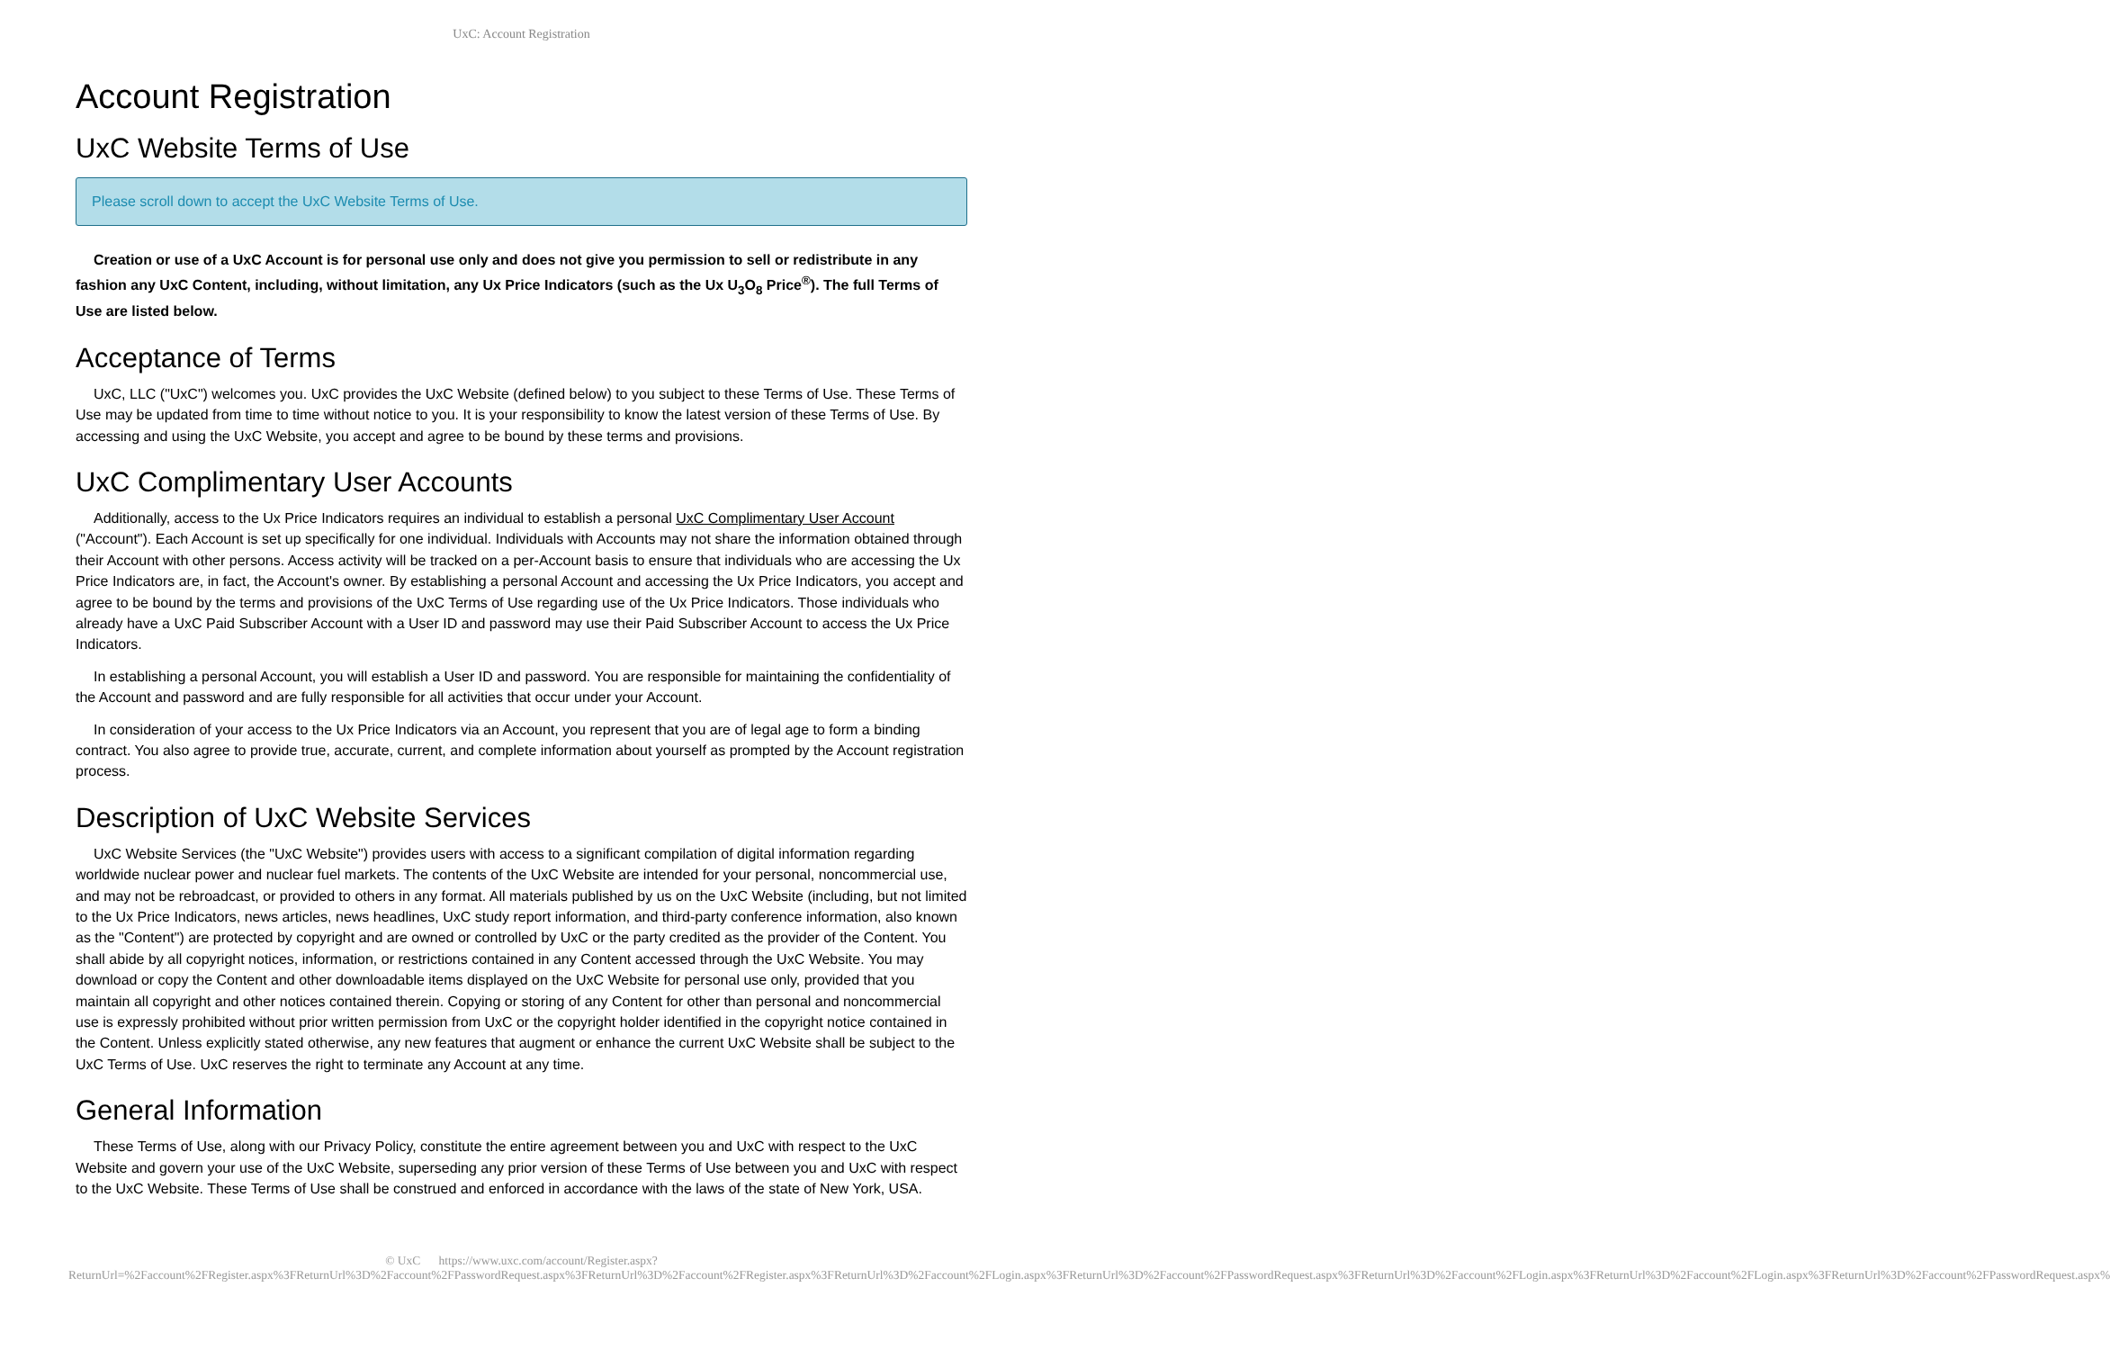UxC: Account Registration
Account Registration
UxC Website Terms of Use
Please scroll down to accept the UxC Website Terms of Use.
Creation or use of a UxC Account is for personal use only and does not give you permission to sell or redistribute in any fashion any UxC Content, including, without limitation, any Ux Price Indicators (such as the Ux U<sub>3</sub>O<sub>8</sub> Price<sup>®</sup>). The full Terms of Use are listed below.
Acceptance of Terms
UxC, LLC ("UxC") welcomes you. UxC provides the UxC Website (defined below) to you subject to these Terms of Use. These Terms of Use may be updated from time to time without notice to you. It is your responsibility to know the latest version of these Terms of Use. By accessing and using the UxC Website, you accept and agree to be bound by these terms and provisions.
UxC Complimentary User Accounts
Additionally, access to the Ux Price Indicators requires an individual to establish a personal UxC Complimentary User Account ("Account"). Each Account is set up specifically for one individual. Individuals with Accounts may not share the information obtained through their Account with other persons. Access activity will be tracked on a per-Account basis to ensure that individuals who are accessing the Ux Price Indicators are, in fact, the Account's owner. By establishing a personal Account and accessing the Ux Price Indicators, you accept and agree to be bound by the terms and provisions of the UxC Terms of Use regarding use of the Ux Price Indicators. Those individuals who already have a UxC Paid Subscriber Account with a User ID and password may use their Paid Subscriber Account to access the Ux Price Indicators.
In establishing a personal Account, you will establish a User ID and password. You are responsible for maintaining the confidentiality of the Account and password and are fully responsible for all activities that occur under your Account.
In consideration of your access to the Ux Price Indicators via an Account, you represent that you are of legal age to form a binding contract. You also agree to provide true, accurate, current, and complete information about yourself as prompted by the Account registration process.
Description of UxC Website Services
UxC Website Services (the "UxC Website") provides users with access to a significant compilation of digital information regarding worldwide nuclear power and nuclear fuel markets. The contents of the UxC Website are intended for your personal, noncommercial use, and may not be rebroadcast, or provided to others in any format. All materials published by us on the UxC Website (including, but not limited to the Ux Price Indicators, news articles, news headlines, UxC study report information, and third-party conference information, also known as the "Content") are protected by copyright and are owned or controlled by UxC or the party credited as the provider of the Content. You shall abide by all copyright notices, information, or restrictions contained in any Content accessed through the UxC Website. You may download or copy the Content and other downloadable items displayed on the UxC Website for personal use only, provided that you maintain all copyright and other notices contained therein. Copying or storing of any Content for other than personal and noncommercial use is expressly prohibited without prior written permission from UxC or the copyright holder identified in the copyright notice contained in the Content. Unless explicitly stated otherwise, any new features that augment or enhance the current UxC Website shall be subject to the UxC Terms of Use. UxC reserves the right to terminate any Account at any time.
General Information
These Terms of Use, along with our Privacy Policy, constitute the entire agreement between you and UxC with respect to the UxC Website and govern your use of the UxC Website, superseding any prior version of these Terms of Use between you and UxC with respect to the UxC Website. These Terms of Use shall be construed and enforced in accordance with the laws of the state of New York, USA.
© UxC https://www.uxc.com/account/Register.aspx?ReturnUrl=%2Faccount%2FRegister.aspx%3FReturnUrl%3D%2Faccount%2FPasswordRequest.aspx%3FReturnUrl%3D%2Faccount%2FRegister.aspx%3FReturnUrl%3D%2Faccount%2FLogin.aspx%3FReturnUrl%3D%2Faccount%2FPasswordRequest.aspx%3FReturnUrl%3D%2Faccount%2FLogin.aspx%3FReturnUrl%3D%2Faccount%2FLogin.aspx%3FReturnUrl%3D%2Faccount%2FPasswordRequest.aspx%